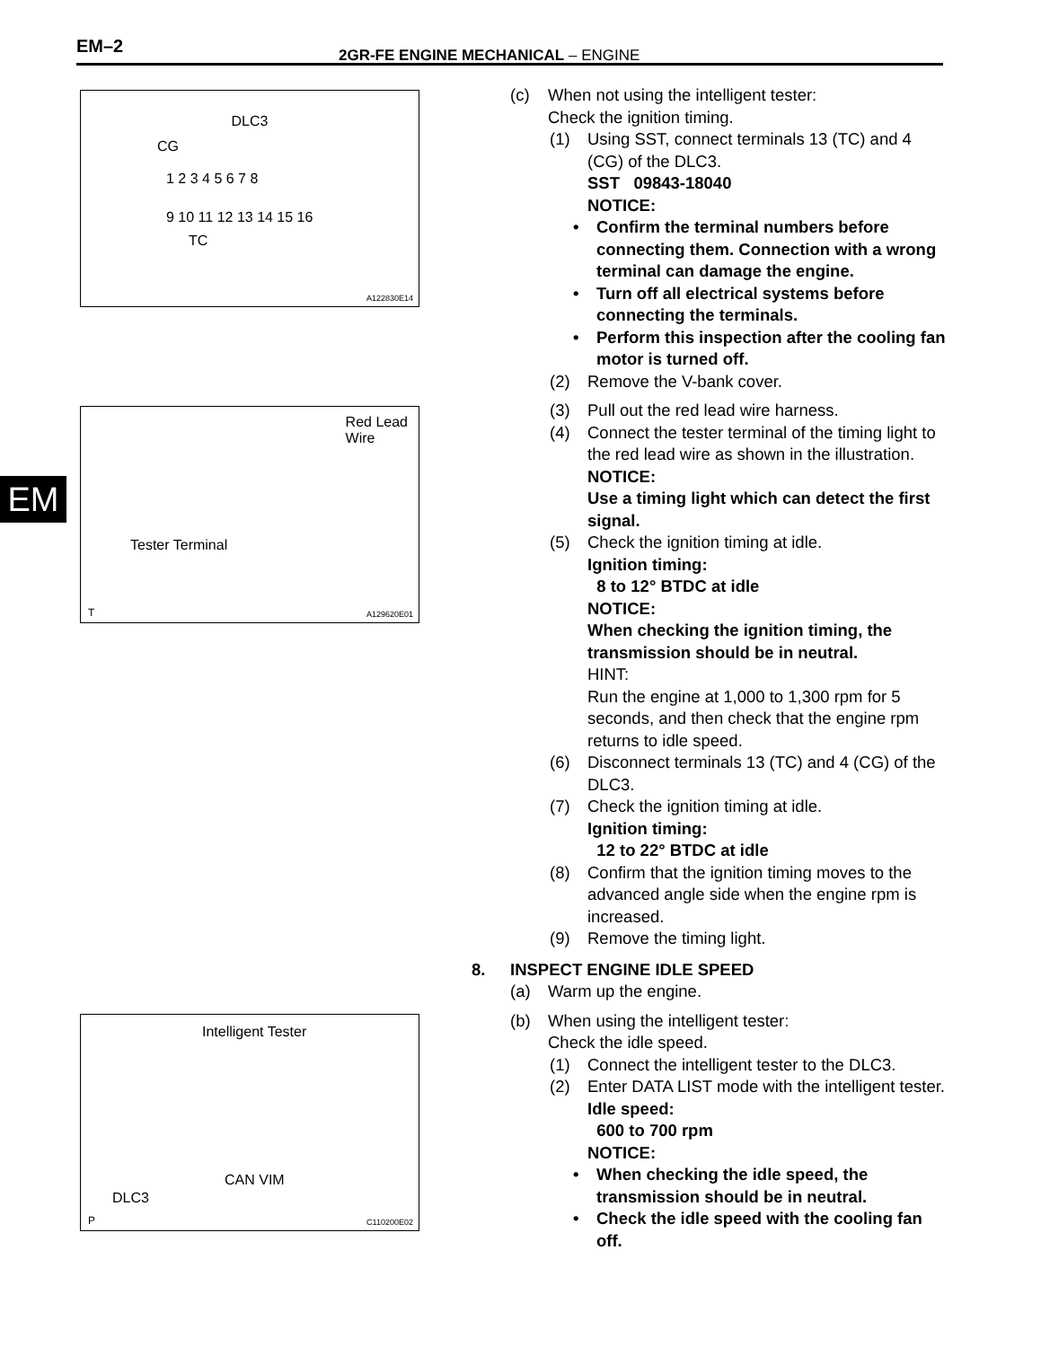EM–2
2GR-FE ENGINE MECHANICAL – ENGINE
EM
DLC3
CG
1 2 3 4 5 6 7 8
9 10 11 12 13 14 15 16
TC
A122830E14
Red Lead
Wire
Tester Terminal
T A129620E01
Intelligent Tester
CAN VIM
DLC3
P C110200E02
(c) When not using the intelligent tester:
Check the ignition timing.
(1) Using SST, connect terminals 13 (TC) and 4 (CG) of the DLC3.
SST 09843-18040
NOTICE:
• Confirm the terminal numbers before connecting them. Connection with a wrong terminal can damage the engine.
• Turn off all electrical systems before connecting the terminals.
• Perform this inspection after the cooling fan motor is turned off.
(2) Remove the V-bank cover.
(3) Pull out the red lead wire harness.
(4) Connect the tester terminal of the timing light to the red lead wire as shown in the illustration.
NOTICE:
Use a timing light which can detect the first signal.
(5) Check the ignition timing at idle.
Ignition timing:
8 to 12° BTDC at idle
NOTICE:
When checking the ignition timing, the transmission should be in neutral.
HINT:
Run the engine at 1,000 to 1,300 rpm for 5 seconds, and then check that the engine rpm returns to idle speed.
(6) Disconnect terminals 13 (TC) and 4 (CG) of the DLC3.
(7) Check the ignition timing at idle.
Ignition timing:
12 to 22° BTDC at idle
(8) Confirm that the ignition timing moves to the advanced angle side when the engine rpm is increased.
(9) Remove the timing light.
8. INSPECT ENGINE IDLE SPEED
(a) Warm up the engine.
(b) When using the intelligent tester:
Check the idle speed.
(1) Connect the intelligent tester to the DLC3.
(2) Enter DATA LIST mode with the intelligent tester.
Idle speed:
600 to 700 rpm
NOTICE:
• When checking the idle speed, the transmission should be in neutral.
• Check the idle speed with the cooling fan off.